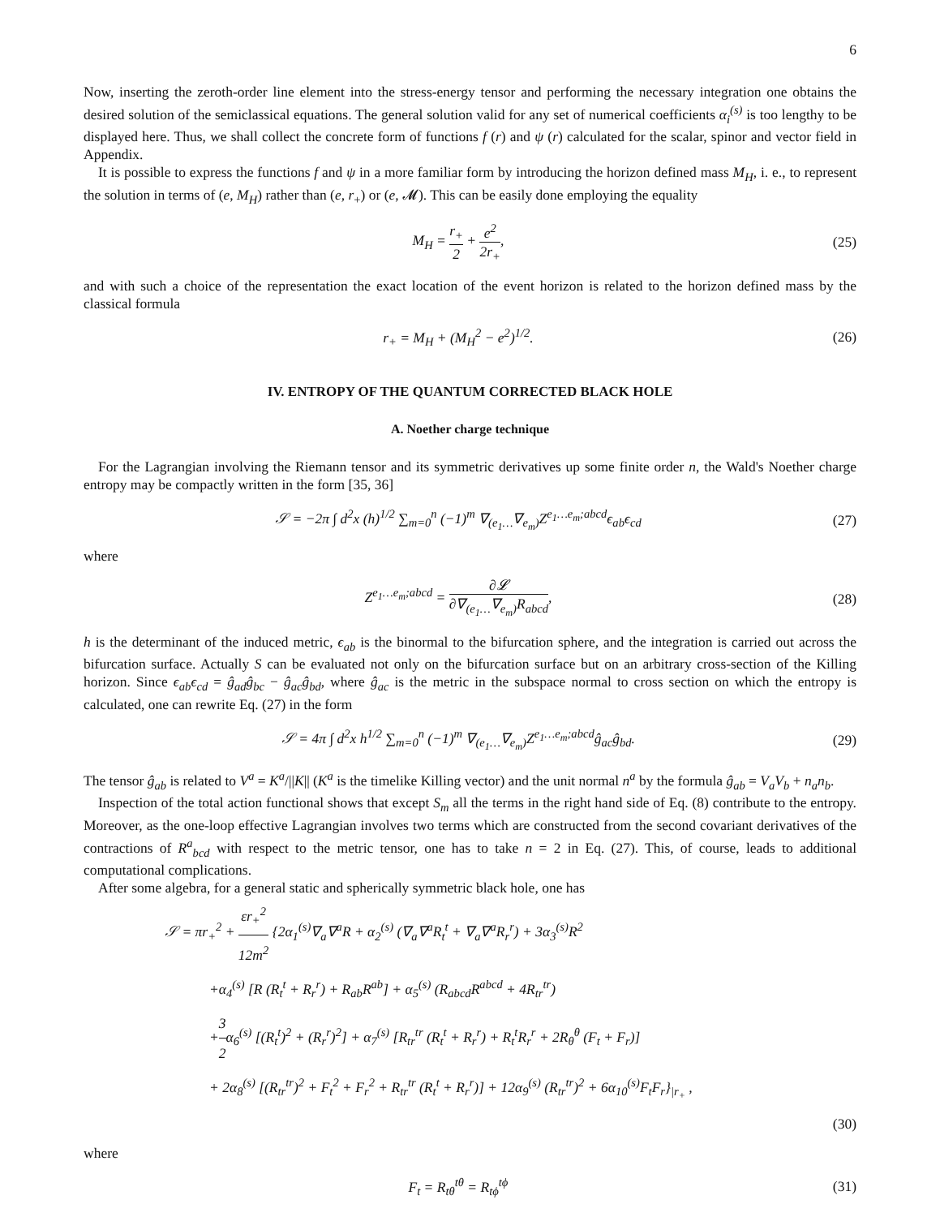6
Now, inserting the zeroth-order line element into the stress-energy tensor and performing the necessary integration one obtains the desired solution of the semiclassical equations. The general solution valid for any set of numerical coefficients α<sub>i</sub><sup>(s)</sup> is too lengthy to be displayed here. Thus, we shall collect the concrete form of functions f (r) and ψ (r) calculated for the scalar, spinor and vector field in Appendix.
It is possible to express the functions f and ψ in a more familiar form by introducing the horizon defined mass M<sub>H</sub>, i. e., to represent the solution in terms of (e, M<sub>H</sub>) rather than (e, r<sub>+</sub>) or (e, 𝓜). This can be easily done employing the equality
M<sub>H</sub> = r<sub>+</sub> 2 + e<sup>2</sup> 2r<sub>+</sub>, (25)
and with such a choice of the representation the exact location of the event horizon is related to the horizon defined mass by the classical formula
r<sub>+</sub> = M<sub>H</sub> + (M<sub>H</sub><sup>2</sup> − e<sup>2</sup>)<sup>1/2</sup>. (26)
IV. ENTROPY OF THE QUANTUM CORRECTED BLACK HOLE
A. Noether charge technique
For the Lagrangian involving the Riemann tensor and its symmetric derivatives up some finite order n, the Wald's Noether charge entropy may be compactly written in the form [35, 36]
𝒮 = −2π ∫ d<sup>2</sup>x (h)<sup>1/2</sup> ∑<sub>m=0</sub><sup>n</sup> (−1)<sup>m</sup> ∇<sub>(e<sub>1</sub>…</sub>∇<sub>e<sub>m</sub>)</sub>Z<sup>e<sub>1</sub>…e<sub>m</sub>;abcd</sup>ϵ<sub>ab</sub>ϵ<sub>cd</sub>
(27)
where
Z<sup>e<sub>1</sub>…e<sub>m</sub>;abcd</sup> = ∂𝓛 ∂∇<sub>(e<sub>1</sub>…</sub>∇<sub>e<sub>m</sub>)</sub>R<sub>abcd</sub>,
(28)
h is the determinant of the induced metric, ϵ<sub>ab</sub> is the binormal to the bifurcation sphere, and the integration is carried out across the bifurcation surface. Actually S can be evaluated not only on the bifurcation surface but on an arbitrary cross-section of the Killing horizon. Since ϵ<sub>ab</sub>ϵ<sub>cd</sub> = ĝ<sub>ad</sub>ĝ<sub>bc</sub> − ĝ<sub>ac</sub>ĝ<sub>bd</sub>, where ĝ<sub>ac</sub> is the metric in the subspace normal to cross section on which the entropy is calculated, one can rewrite Eq. (27) in the form
𝒮 = 4π ∫ d<sup>2</sup>x h<sup>1/2</sup> ∑<sub>m=0</sub><sup>n</sup> (−1)<sup>m</sup> ∇<sub>(e<sub>1</sub>…</sub>∇<sub>e<sub>m</sub>)</sub>Z<sup>e<sub>1</sub>…e<sub>m</sub>;abcd</sup>ĝ<sub>ac</sub>ĝ<sub>bd</sub>.
(29)
The tensor ĝ<sub>ab</sub> is related to V<sup>a</sup> = K<sup>a</sup>/||K|| (K<sup>a</sup> is the timelike Killing vector) and the unit normal n<sup>a</sup> by the formula ĝ<sub>ab</sub> = V<sub>a</sub>V<sub>b</sub> + n<sub>a</sub>n<sub>b</sub>.
Inspection of the total action functional shows that except S<sub>m</sub> all the terms in the right hand side of Eq. (8) contribute to the entropy. Moreover, as the one-loop effective Lagrangian involves two terms which are constructed from the second covariant derivatives of the contractions of R<sup>a</sup><sub>bcd</sub> with respect to the metric tensor, one has to take n = 2 in Eq. (27). This, of course, leads to additional computational complications.
After some algebra, for a general static and spherically symmetric black hole, one has
𝒮 = πr<sub>+</sub><sup>2</sup> + εr<sub>+</sub><sup>2</sup> 12m<sup>2</sup> {2α<sub>1</sub><sup>(s)</sup>∇<sub>a</sub>∇<sup>a</sup>R + α<sub>2</sub><sup>(s)</sup> (∇<sub>a</sub>∇<sup>a</sup>R<sub>t</sub><sup>t</sup> + ∇<sub>a</sub>∇<sup>a</sup>R<sub>r</sub><sup>r</sup>) + 3α<sub>3</sub><sup>(s)</sup>R<sup>2</sup>
+α<sub>4</sub><sup>(s)</sup> [R (R<sub>t</sub><sup>t</sup> + R<sub>r</sub><sup>r</sup>) + R<sub>ab</sub>R<sup>ab</sup>] + α<sub>5</sub><sup>(s)</sup> (R<sub>abcd</sub>R<sup>abcd</sup> + 4R<sub>tr</sub><sup>tr</sup>)
+3 2α<sub>6</sub><sup>(s)</sup> [(R<sub>t</sub><sup>t</sup>)<sup>2</sup> + (R<sub>r</sub><sup>r</sup>)<sup>2</sup>] + α<sub>7</sub><sup>(s)</sup> [R<sub>tr</sub><sup>tr</sup> (R<sub>t</sub><sup>t</sup> + R<sub>r</sub><sup>r</sup>) + R<sub>t</sub><sup>t</sup>R<sub>r</sub><sup>r</sup> + 2R<sub>θ</sub><sup>θ</sup> (F<sub>t</sub> + F<sub>r</sub>)]
+ 2α<sub>8</sub><sup>(s)</sup> [(R<sub>tr</sub><sup>tr</sup>)<sup>2</sup> + F<sub>t</sub><sup>2</sup> + F<sub>r</sub><sup>2</sup> + R<sub>tr</sub><sup>tr</sup> (R<sub>t</sub><sup>t</sup> + R<sub>r</sub><sup>r</sup>)] + 12α<sub>9</sub><sup>(s)</sup> (R<sub>tr</sub><sup>tr</sup>)<sup>2</sup> + 6α<sub>10</sub><sup>(s)</sup>F<sub>t</sub>F<sub>r</sub>}<sub>|r<sub>+</sub></sub> ,
(30)
where
F<sub>t</sub> = R<sub>tθ</sub><sup>tθ</sup> = R<sub>tϕ</sub><sup>tϕ</sup> (31)